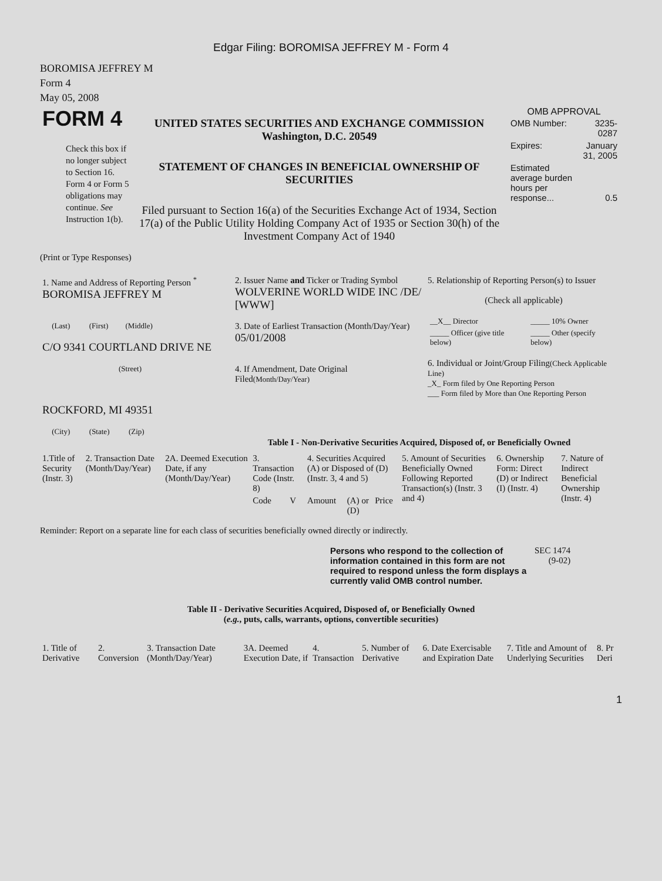Edgar Filing: BOROMISA JEFFREY M - Form 4
BOROMISA JEFFREY M
Form 4
May 05, 2008
| FORM 4 Check this box if no longer subject to Section 16. Form 4 or Form 5 obligations may continue. See Instruction 1(b). | UNITED STATES SECURITIES AND EXCHANGE COMMISSION Washington, D.C. 20549 STATEMENT OF CHANGES IN BENEFICIAL OWNERSHIP OF SECURITIES Filed pursuant to Section 16(a) of the Securities Exchange Act of 1934, Section 17(a) of the Public Utility Holding Company Act of 1935 or Section 30(h) of the Investment Company Act of 1940 | OMB APPROVAL / OMB Number: / 3235-0287 / / Expires: / January 31, 2005 / / Estimated average burden hours per response... / 0.5 / |
(Print or Type Responses)
| 1. Name and Address of Reporting Person <sup>*</sup> BOROMISA JEFFREY M (Last) (First) (Middle) C/O 9341 COURTLAND DRIVE NE (Street) ROCKFORD, MI 49351 (City) (State) (Zip) | 2. Issuer Name and Ticker or Trading Symbol WOLVERINE WORLD WIDE INC /DE/ [WWW] 3. Date of Earliest Transaction (Month/Day/Year) 05/01/2008 4. If Amendment, Date Original Filed (Month/Day/Year) | 5. Relationship of Reporting Person(s) to Issuer (Check all applicable) / __X__ Director / _____ 10% Owner / / _____ Officer (give title below) / _____ Other (specify below) / 6. Individual or Joint/Group Filing (Check Applicable Line) _X_ Form filed by One Reporting Person ___ Form filed by More than One Reporting Person |
Table I - Non-Derivative Securities Acquired, Disposed of, or Beneficially Owned
| 1.Title of Security (Instr. 3) | 2. Transaction Date (Month/Day/Year) | 2A. Deemed Execution Date, if any (Month/Day/Year) | 3. Transaction Code (Instr. 8) | | 4. Securities Acquired (A) or Disposed of (D) (Instr. 3, 4 and 5) | | | 5. Amount of Securities Beneficially Owned Following Reported Transaction(s) (Instr. 3 and 4) | 6. Ownership Form: Direct (D) or Indirect (I) (Instr. 4) | 7. Nature of Indirect Beneficial Ownership (Instr. 4) |
| --- | --- | --- | --- | --- | --- | --- | --- | --- | --- | --- |
| | | | Code | V | Amount | (A) or (D) | Price | | | |
Reminder: Report on a separate line for each class of securities beneficially owned directly or indirectly.
| Persons who respond to the collection of information contained in this form are not required to respond unless the form displays a currently valid OMB control number. | SEC 1474 (9-02) |
Table II - Derivative Securities Acquired, Disposed of, or Beneficially Owned
(e.g., puts, calls, warrants, options, convertible securities)
| 1. Title of Derivative | 2. Conversion | 3. Transaction Date (Month/Day/Year) | 3A. Deemed Execution Date, if | 4. Transaction | 5. Number of Derivative | 6. Date Exercisable and Expiration Date | 7. Title and Amount of Underlying Securities | 8. Pr Deri |
| --- | --- | --- | --- | --- | --- | --- | --- | --- |
1